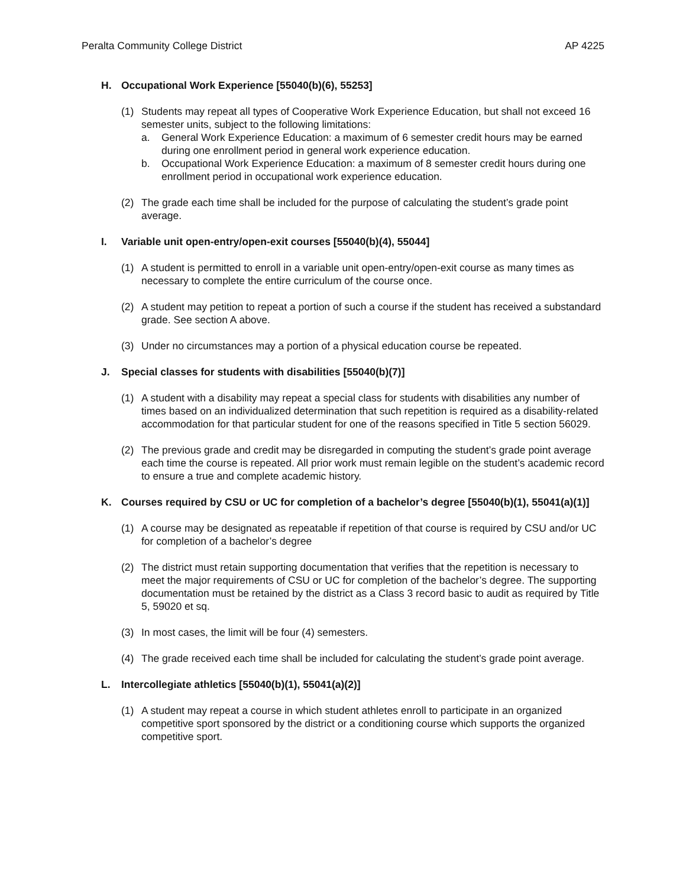Peralta Community College District AP 4225
H. Occupational Work Experience [55040(b)(6), 55253]
(1) Students may repeat all types of Cooperative Work Experience Education, but shall not exceed 16 semester units, subject to the following limitations:
a. General Work Experience Education: a maximum of 6 semester credit hours may be earned during one enrollment period in general work experience education.
b. Occupational Work Experience Education: a maximum of 8 semester credit hours during one enrollment period in occupational work experience education.
(2) The grade each time shall be included for the purpose of calculating the student’s grade point average.
I. Variable unit open-entry/open-exit courses [55040(b)(4), 55044]
(1) A student is permitted to enroll in a variable unit open-entry/open-exit course as many times as necessary to complete the entire curriculum of the course once.
(2) A student may petition to repeat a portion of such a course if the student has received a substandard grade. See section A above.
(3) Under no circumstances may a portion of a physical education course be repeated.
J. Special classes for students with disabilities [55040(b)(7)]
(1) A student with a disability may repeat a special class for students with disabilities any number of times based on an individualized determination that such repetition is required as a disability-related accommodation for that particular student for one of the reasons specified in Title 5 section 56029.
(2) The previous grade and credit may be disregarded in computing the student’s grade point average each time the course is repeated. All prior work must remain legible on the student’s academic record to ensure a true and complete academic history.
K. Courses required by CSU or UC for completion of a bachelor’s degree [55040(b)(1), 55041(a)(1)]
(1) A course may be designated as repeatable if repetition of that course is required by CSU and/or UC for completion of a bachelor’s degree
(2) The district must retain supporting documentation that verifies that the repetition is necessary to meet the major requirements of CSU or UC for completion of the bachelor’s degree. The supporting documentation must be retained by the district as a Class 3 record basic to audit as required by Title 5, 59020 et sq.
(3) In most cases, the limit will be four (4) semesters.
(4) The grade received each time shall be included for calculating the student’s grade point average.
L. Intercollegiate athletics [55040(b)(1), 55041(a)(2)]
(1) A student may repeat a course in which student athletes enroll to participate in an organized competitive sport sponsored by the district or a conditioning course which supports the organized competitive sport.